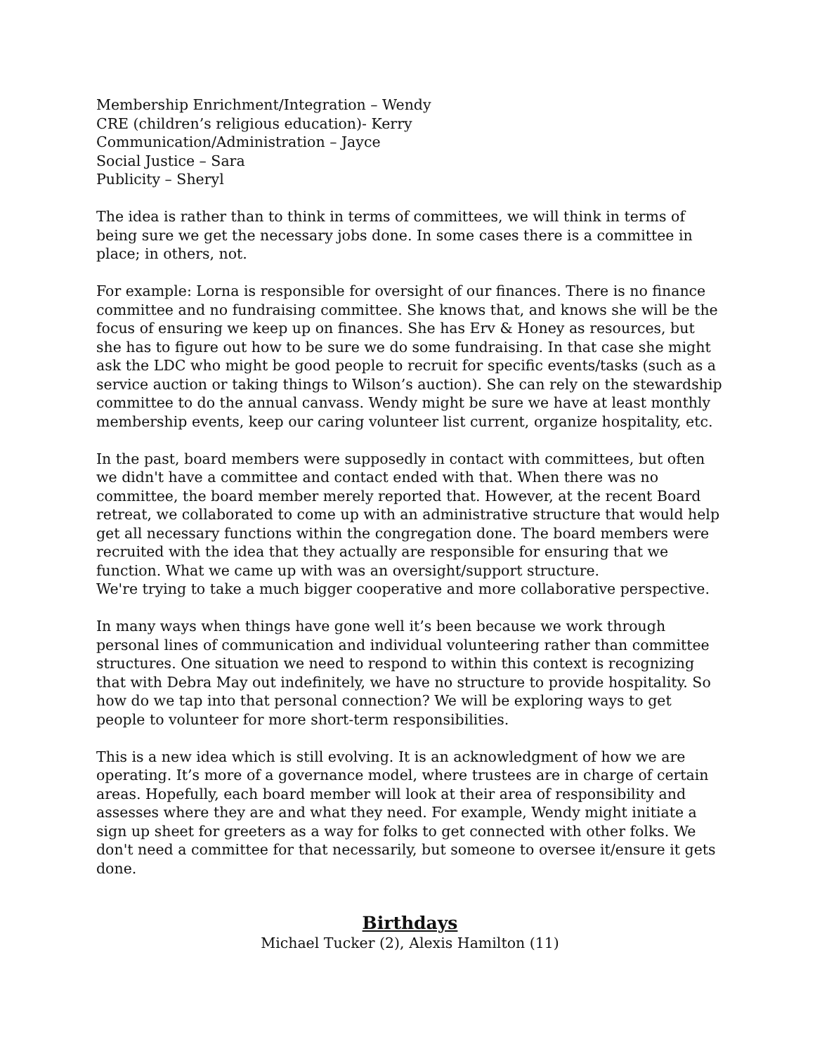Membership Enrichment/Integration – Wendy
CRE (children’s religious education)- Kerry
Communication/Administration – Jayce
Social Justice – Sara
Publicity – Sheryl
The idea is rather than to think in terms of committees, we will think in terms of being sure we get the necessary jobs done. In some cases there is a committee in place; in others, not.
For example: Lorna is responsible for oversight of our finances. There is no finance committee and no fundraising committee. She knows that, and knows she will be the focus of ensuring we keep up on finances. She has Erv & Honey as resources, but she has to figure out how to be sure we do some fundraising. In that case she might ask the LDC who might be good people to recruit for specific events/tasks (such as a service auction or taking things to Wilson’s auction). She can rely on the stewardship committee to do the annual canvass. Wendy might be sure we have at least monthly membership events, keep our caring volunteer list current, organize hospitality, etc.
In the past, board members were supposedly in contact with committees, but often we didn't have a committee and contact ended with that. When there was no committee, the board member merely reported that. However, at the recent Board retreat, we collaborated to come up with an administrative structure that would help get all necessary functions within the congregation done. The board members were recruited with the idea that they actually are responsible for ensuring that we function. What we came up with was an oversight/support structure.
We're trying to take a much bigger cooperative and more collaborative perspective.
In many ways when things have gone well it’s been because we work through personal lines of communication and individual volunteering rather than committee structures. One situation we need to respond to within this context is recognizing that with Debra May out indefinitely, we have no structure to provide hospitality. So how do we tap into that personal connection? We will be exploring ways to get people to volunteer for more short-term responsibilities.
This is a new idea which is still evolving. It is an acknowledgment of how we are operating. It’s more of a governance model, where trustees are in charge of certain areas. Hopefully, each board member will look at their area of responsibility and assesses where they are and what they need. For example, Wendy might initiate a sign up sheet for greeters as a way for folks to get connected with other folks. We don't need a committee for that necessarily, but someone to oversee it/ensure it gets done.
Birthdays
Michael Tucker (2), Alexis Hamilton (11)